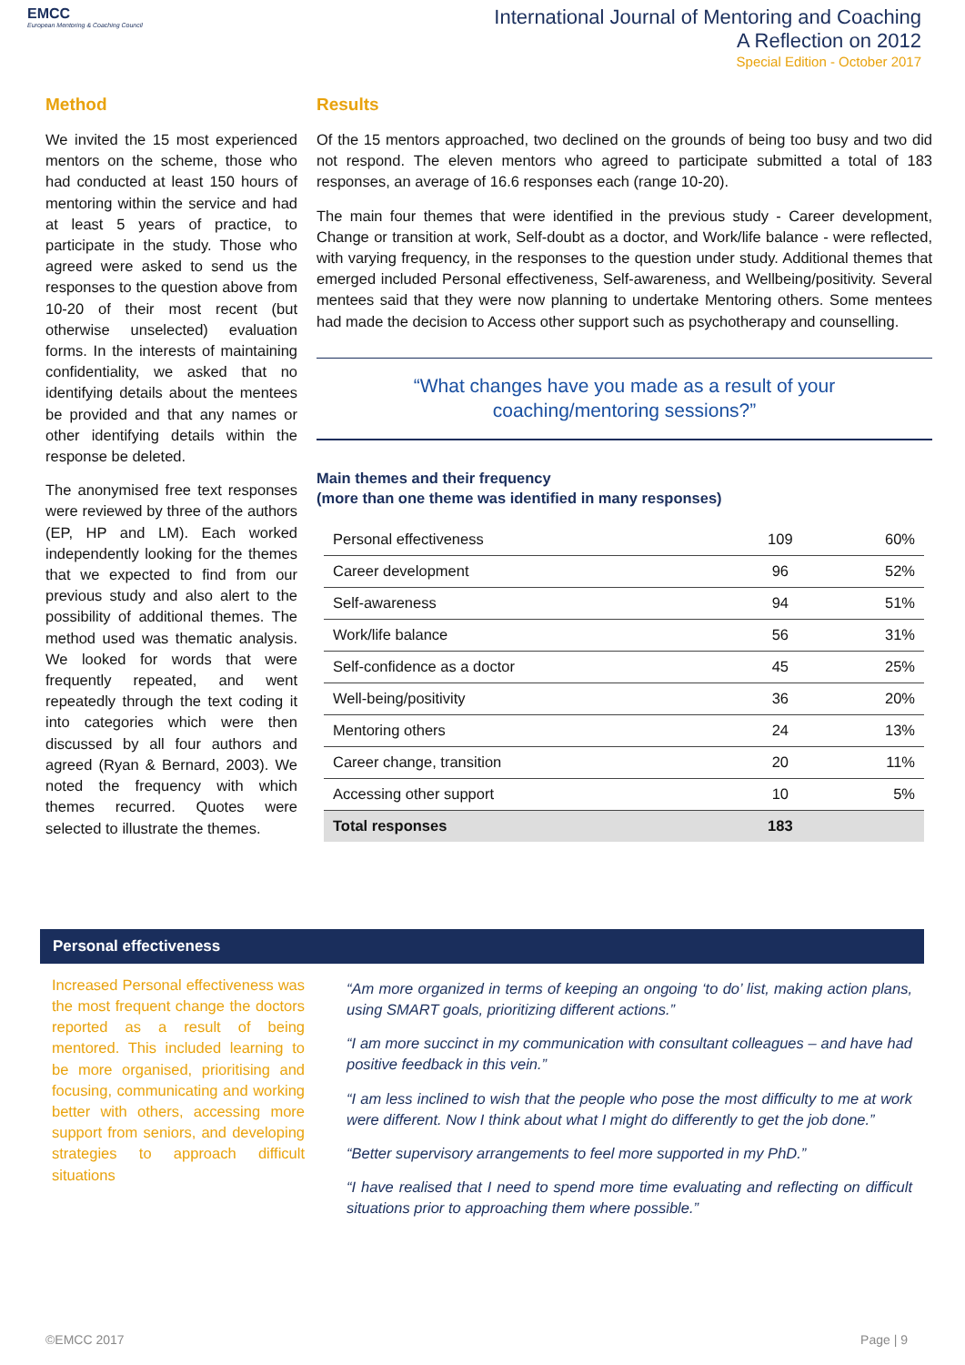EMCC
European Mentoring & Coaching Council
International Journal of Mentoring and Coaching
A Reflection on 2012
Special Edition - October 2017
Method
We invited the 15 most experienced mentors on the scheme, those who had conducted at least 150 hours of mentoring within the service and had at least 5 years of practice, to participate in the study. Those who agreed were asked to send us the responses to the question above from 10-20 of their most recent (but otherwise unselected) evaluation forms. In the interests of maintaining confidentiality, we asked that no identifying details about the mentees be provided and that any names or other identifying details within the response be deleted.
The anonymised free text responses were reviewed by three of the authors (EP, HP and LM). Each worked independently looking for the themes that we expected to find from our previous study and also alert to the possibility of additional themes. The method used was thematic analysis. We looked for words that were frequently repeated, and went repeatedly through the text coding it into categories which were then discussed by all four authors and agreed (Ryan & Bernard, 2003). We noted the frequency with which themes recurred. Quotes were selected to illustrate the themes.
Results
Of the 15 mentors approached, two declined on the grounds of being too busy and two did not respond. The eleven mentors who agreed to participate submitted a total of 183 responses, an average of 16.6 responses each (range 10-20).
The main four themes that were identified in the previous study - Career development, Change or transition at work, Self-doubt as a doctor, and Work/life balance - were reflected, with varying frequency, in the responses to the question under study. Additional themes that emerged included Personal effectiveness, Self-awareness, and Wellbeing/positivity. Several mentees said that they were now planning to undertake Mentoring others. Some mentees had made the decision to Access other support such as psychotherapy and counselling.
“What changes have you made as a result of your
coaching/mentoring sessions?”
Main themes and their frequency
(more than one theme was identified in many responses)
| Personal effectiveness | 109 | 60% |
| Career development | 96 | 52% |
| Self-awareness | 94 | 51% |
| Work/life balance | 56 | 31% |
| Self-confidence as a doctor | 45 | 25% |
| Well-being/positivity | 36 | 20% |
| Mentoring others | 24 | 13% |
| Career change, transition | 20 | 11% |
| Accessing other support | 10 | 5% |
| Total responses | 183 | |
Personal effectiveness
Increased Personal effectiveness was the most frequent change the doctors reported as a result of being mentored. This included learning to be more organised, prioritising and focusing, communicating and working better with others, accessing more support from seniors, and developing strategies to approach difficult situations
“Am more organized in terms of keeping an ongoing ‘to do’ list, making action plans, using SMART goals, prioritizing different actions.”
“I am more succinct in my communication with consultant colleagues – and have had positive feedback in this vein.”
“I am less inclined to wish that the people who pose the most difficulty to me at work were different. Now I think about what I might do differently to get the job done.”
“Better supervisory arrangements to feel more supported in my PhD.”
“I have realised that I need to spend more time evaluating and reflecting on difficult situations prior to approaching them where possible.”
©EMCC 2017 Page | 9